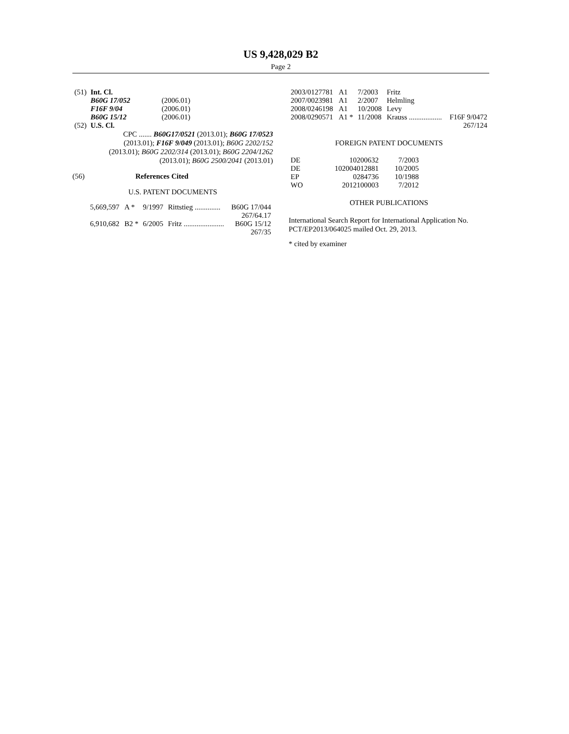US 9,428,029 B2
Page 2
| (51) | Int. Cl. | |
| | B60G 17/052 | (2006.01) |
| | F16F 9/04 | (2006.01) |
| | B60G 15/12 | (2006.01) |
| (52) | U.S. Cl. | |
CPC ....... B60G17/0521 (2013.01); B60G 17/0523 (2013.01); F16F 9/049 (2013.01); B60G 2202/152 (2013.01); B60G 2202/314 (2013.01); B60G 2204/1262 (2013.01); B60G 2500/2041 (2013.01)
(56) References Cited
U.S. PATENT DOCUMENTS
| 5,669,597 | A * | 9/1997 | Rittstieg .............. | B60G 17/044 267/64.17 |
| 6,910,682 | B2 * | 6/2005 | Fritz ...................... | B60G 15/12 267/35 |
| 2003/0127781 | A1 | 7/2003 | Fritz | |
| 2007/0023981 | A1 | 2/2007 | Helmling | |
| 2008/0246198 | A1 | 10/2008 | Levy | |
| 2008/0290571 | A1 * | 11/2008 | Krauss .................. | F16F 9/0472 267/124 |
FOREIGN PATENT DOCUMENTS
| DE | 10200632 | 7/2003 |
| DE | 102004012881 | 10/2005 |
| EP | 0284736 | 10/1988 |
| WO | 2012100003 | 7/2012 |
OTHER PUBLICATIONS
International Search Report for International Application No. PCT/EP2013/064025 mailed Oct. 29, 2013.
* cited by examiner